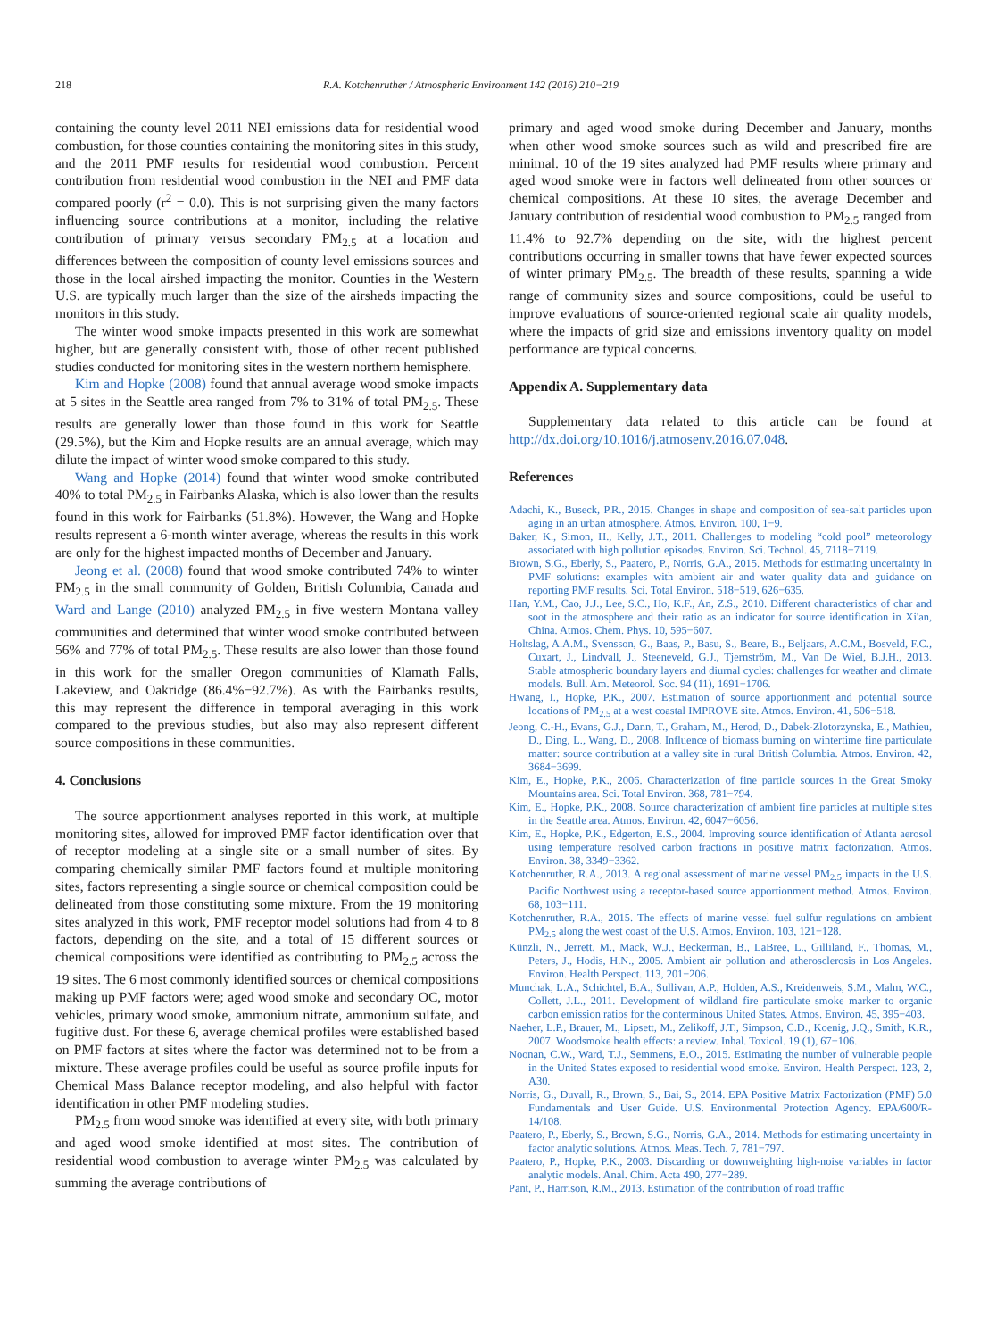218 R.A. Kotchenruther / Atmospheric Environment 142 (2016) 210−219
containing the county level 2011 NEI emissions data for residential wood combustion, for those counties containing the monitoring sites in this study, and the 2011 PMF results for residential wood combustion. Percent contribution from residential wood combustion in the NEI and PMF data compared poorly (r<sup>2</sup> = 0.0). This is not surprising given the many factors influencing source contributions at a monitor, including the relative contribution of primary versus secondary PM<sub>2.5</sub> at a location and differences between the composition of county level emissions sources and those in the local airshed impacting the monitor. Counties in the Western U.S. are typically much larger than the size of the airsheds impacting the monitors in this study.
The winter wood smoke impacts presented in this work are somewhat higher, but are generally consistent with, those of other recent published studies conducted for monitoring sites in the western northern hemisphere.
Kim and Hopke (2008) found that annual average wood smoke impacts at 5 sites in the Seattle area ranged from 7% to 31% of total PM<sub>2.5</sub>. These results are generally lower than those found in this work for Seattle (29.5%), but the Kim and Hopke results are an annual average, which may dilute the impact of winter wood smoke compared to this study.
Wang and Hopke (2014) found that winter wood smoke contributed 40% to total PM<sub>2.5</sub> in Fairbanks Alaska, which is also lower than the results found in this work for Fairbanks (51.8%). However, the Wang and Hopke results represent a 6-month winter average, whereas the results in this work are only for the highest impacted months of December and January.
Jeong et al. (2008) found that wood smoke contributed 74% to winter PM<sub>2.5</sub> in the small community of Golden, British Columbia, Canada and Ward and Lange (2010) analyzed PM<sub>2.5</sub> in five western Montana valley communities and determined that winter wood smoke contributed between 56% and 77% of total PM<sub>2.5</sub>. These results are also lower than those found in this work for the smaller Oregon communities of Klamath Falls, Lakeview, and Oakridge (86.4%−92.7%). As with the Fairbanks results, this may represent the difference in temporal averaging in this work compared to the previous studies, but also may also represent different source compositions in these communities.
4. Conclusions
The source apportionment analyses reported in this work, at multiple monitoring sites, allowed for improved PMF factor identification over that of receptor modeling at a single site or a small number of sites. By comparing chemically similar PMF factors found at multiple monitoring sites, factors representing a single source or chemical composition could be delineated from those constituting some mixture. From the 19 monitoring sites analyzed in this work, PMF receptor model solutions had from 4 to 8 factors, depending on the site, and a total of 15 different sources or chemical compositions were identified as contributing to PM<sub>2.5</sub> across the 19 sites. The 6 most commonly identified sources or chemical compositions making up PMF factors were; aged wood smoke and secondary OC, motor vehicles, primary wood smoke, ammonium nitrate, ammonium sulfate, and fugitive dust. For these 6, average chemical profiles were established based on PMF factors at sites where the factor was determined not to be from a mixture. These average profiles could be useful as source profile inputs for Chemical Mass Balance receptor modeling, and also helpful with factor identification in other PMF modeling studies.
PM<sub>2.5</sub> from wood smoke was identified at every site, with both primary and aged wood smoke identified at most sites. The contribution of residential wood combustion to average winter PM<sub>2.5</sub> was calculated by summing the average contributions of
primary and aged wood smoke during December and January, months when other wood smoke sources such as wild and prescribed fire are minimal. 10 of the 19 sites analyzed had PMF results where primary and aged wood smoke were in factors well delineated from other sources or chemical compositions. At these 10 sites, the average December and January contribution of residential wood combustion to PM<sub>2.5</sub> ranged from 11.4% to 92.7% depending on the site, with the highest percent contributions occurring in smaller towns that have fewer expected sources of winter primary PM<sub>2.5</sub>. The breadth of these results, spanning a wide range of community sizes and source compositions, could be useful to improve evaluations of source-oriented regional scale air quality models, where the impacts of grid size and emissions inventory quality on model performance are typical concerns.
Appendix A. Supplementary data
Supplementary data related to this article can be found at http://dx.doi.org/10.1016/j.atmosenv.2016.07.048.
References
Adachi, K., Buseck, P.R., 2015. Changes in shape and composition of sea-salt particles upon aging in an urban atmosphere. Atmos. Environ. 100, 1−9.
Baker, K., Simon, H., Kelly, J.T., 2011. Challenges to modeling “cold pool” meteorology associated with high pollution episodes. Environ. Sci. Technol. 45, 7118−7119.
Brown, S.G., Eberly, S., Paatero, P., Norris, G.A., 2015. Methods for estimating uncertainty in PMF solutions: examples with ambient air and water quality data and guidance on reporting PMF results. Sci. Total Environ. 518−519, 626−635.
Han, Y.M., Cao, J.J., Lee, S.C., Ho, K.F., An, Z.S., 2010. Different characteristics of char and soot in the atmosphere and their ratio as an indicator for source identification in Xi'an, China. Atmos. Chem. Phys. 10, 595−607.
Holtslag, A.A.M., Svensson, G., Baas, P., Basu, S., Beare, B., Beljaars, A.C.M., Bosveld, F.C., Cuxart, J., Lindvall, J., Steeneveld, G.J., Tjernström, M., Van De Wiel, B.J.H., 2013. Stable atmospheric boundary layers and diurnal cycles: challenges for weather and climate models. Bull. Am. Meteorol. Soc. 94 (11), 1691−1706.
Hwang, I., Hopke, P.K., 2007. Estimation of source apportionment and potential source locations of PM<sub>2.5</sub> at a west coastal IMPROVE site. Atmos. Environ. 41, 506−518.
Jeong, C.-H., Evans, G.J., Dann, T., Graham, M., Herod, D., Dabek-Zlotorzynska, E., Mathieu, D., Ding, L., Wang, D., 2008. Influence of biomass burning on wintertime fine particulate matter: source contribution at a valley site in rural British Columbia. Atmos. Environ. 42, 3684−3699.
Kim, E., Hopke, P.K., 2006. Characterization of fine particle sources in the Great Smoky Mountains area. Sci. Total Environ. 368, 781−794.
Kim, E., Hopke, P.K., 2008. Source characterization of ambient fine particles at multiple sites in the Seattle area. Atmos. Environ. 42, 6047−6056.
Kim, E., Hopke, P.K., Edgerton, E.S., 2004. Improving source identification of Atlanta aerosol using temperature resolved carbon fractions in positive matrix factorization. Atmos. Environ. 38, 3349−3362.
Kotchenruther, R.A., 2013. A regional assessment of marine vessel PM<sub>2.5</sub> impacts in the U.S. Pacific Northwest using a receptor-based source apportionment method. Atmos. Environ. 68, 103−111.
Kotchenruther, R.A., 2015. The effects of marine vessel fuel sulfur regulations on ambient PM<sub>2.5</sub> along the west coast of the U.S. Atmos. Environ. 103, 121−128.
Künzli, N., Jerrett, M., Mack, W.J., Beckerman, B., LaBree, L., Gilliland, F., Thomas, M., Peters, J., Hodis, H.N., 2005. Ambient air pollution and atherosclerosis in Los Angeles. Environ. Health Perspect. 113, 201−206.
Munchak, L.A., Schichtel, B.A., Sullivan, A.P., Holden, A.S., Kreidenweis, S.M., Malm, W.C., Collett, J.L., 2011. Development of wildland fire particulate smoke marker to organic carbon emission ratios for the conterminous United States. Atmos. Environ. 45, 395−403.
Naeher, L.P., Brauer, M., Lipsett, M., Zelikoff, J.T., Simpson, C.D., Koenig, J.Q., Smith, K.R., 2007. Woodsmoke health effects: a review. Inhal. Toxicol. 19 (1), 67−106.
Noonan, C.W., Ward, T.J., Semmens, E.O., 2015. Estimating the number of vulnerable people in the United States exposed to residential wood smoke. Environ. Health Perspect. 123, 2, A30.
Norris, G., Duvall, R., Brown, S., Bai, S., 2014. EPA Positive Matrix Factorization (PMF) 5.0 Fundamentals and User Guide. U.S. Environmental Protection Agency. EPA/600/R-14/108.
Paatero, P., Eberly, S., Brown, S.G., Norris, G.A., 2014. Methods for estimating uncertainty in factor analytic solutions. Atmos. Meas. Tech. 7, 781−797.
Paatero, P., Hopke, P.K., 2003. Discarding or downweighting high-noise variables in factor analytic models. Anal. Chim. Acta 490, 277−289.
Pant, P., Harrison, R.M., 2013. Estimation of the contribution of road traffic